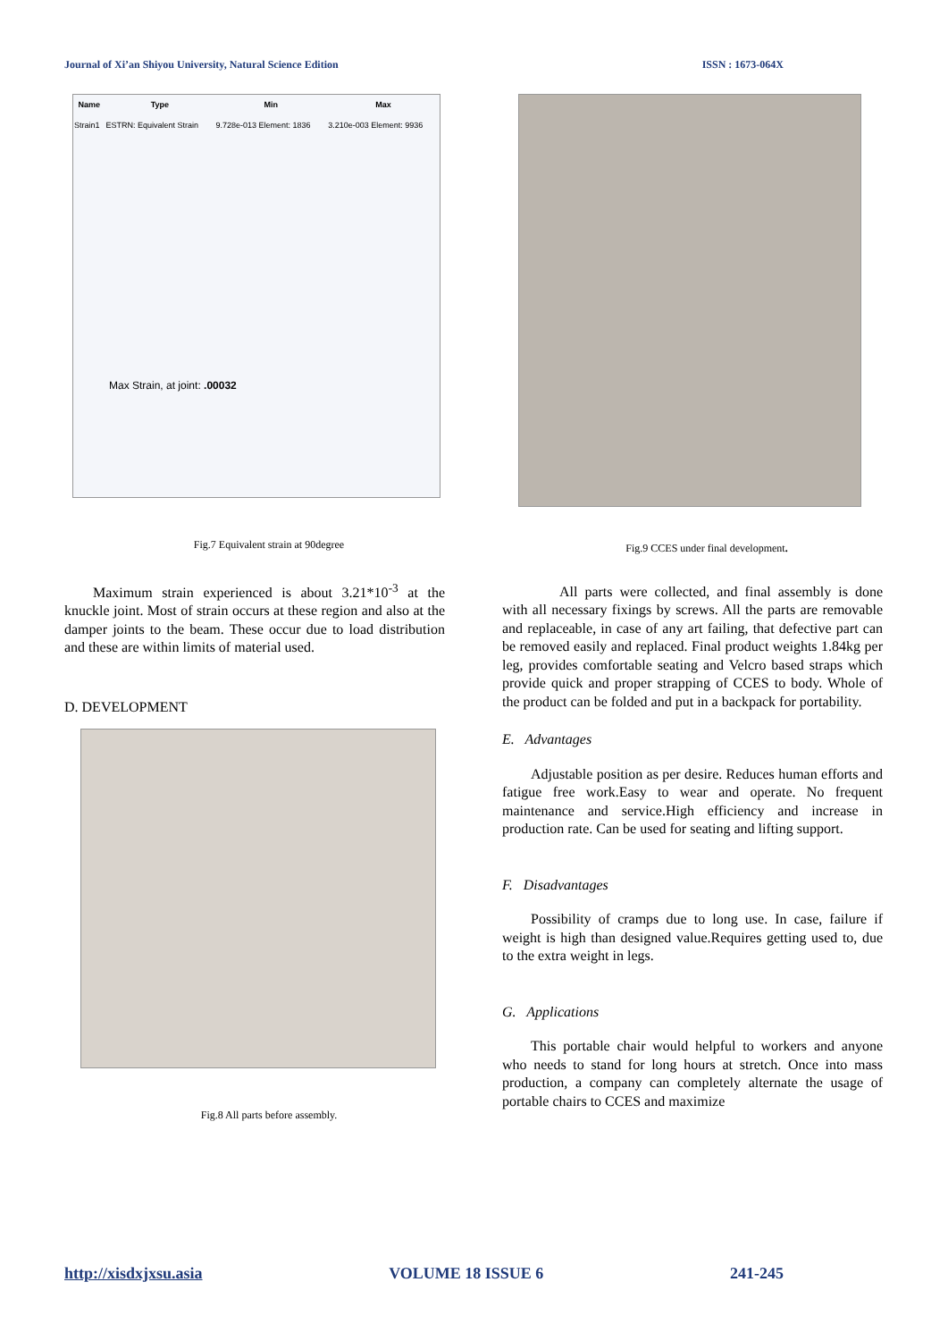Journal of Xi’an Shiyou University, Natural Science Edition ISSN : 1673-064X
| Name | Type | Min | Max |
| --- | --- | --- | --- |
| Strain1 | ESTRN: Equivalent Strain | 9.728e-013 Element: 1836 | 3.210e-003 Element: 9936 |
Max Strain, at joint: .00032
Fig.7 Equivalent strain at 90degree
Maximum strain experienced is about 3.21*10<sup>-3</sup> at the knuckle joint. Most of strain occurs at these region and also at the damper joints to the beam. These occur due to load distribution and these are within limits of material used.
D. DEVELOPMENT
Fig.8 All parts before assembly.
Fig.9 CCES under final development.
All parts were collected, and final assembly is done with all necessary fixings by screws. All the parts are removable and replaceable, in case of any art failing, that defective part can be removed easily and replaced. Final product weights 1.84kg per leg, provides comfortable seating and Velcro based straps which provide quick and proper strapping of CCES to body. Whole of the product can be folded and put in a backpack for portability.
E. Advantages
Adjustable position as per desire. Reduces human efforts and fatigue free work.Easy to wear and operate. No frequent maintenance and service.High efficiency and increase in production rate. Can be used for seating and lifting support.
F. Disadvantages
Possibility of cramps due to long use. In case, failure if weight is high than designed value.Requires getting used to, due to the extra weight in legs.
G. Applications
This portable chair would helpful to workers and anyone who needs to stand for long hours at stretch. Once into mass production, a company can completely alternate the usage of portable chairs to CCES and maximize
http://xisdxjxsu.asia VOLUME 18 ISSUE 6 241-245